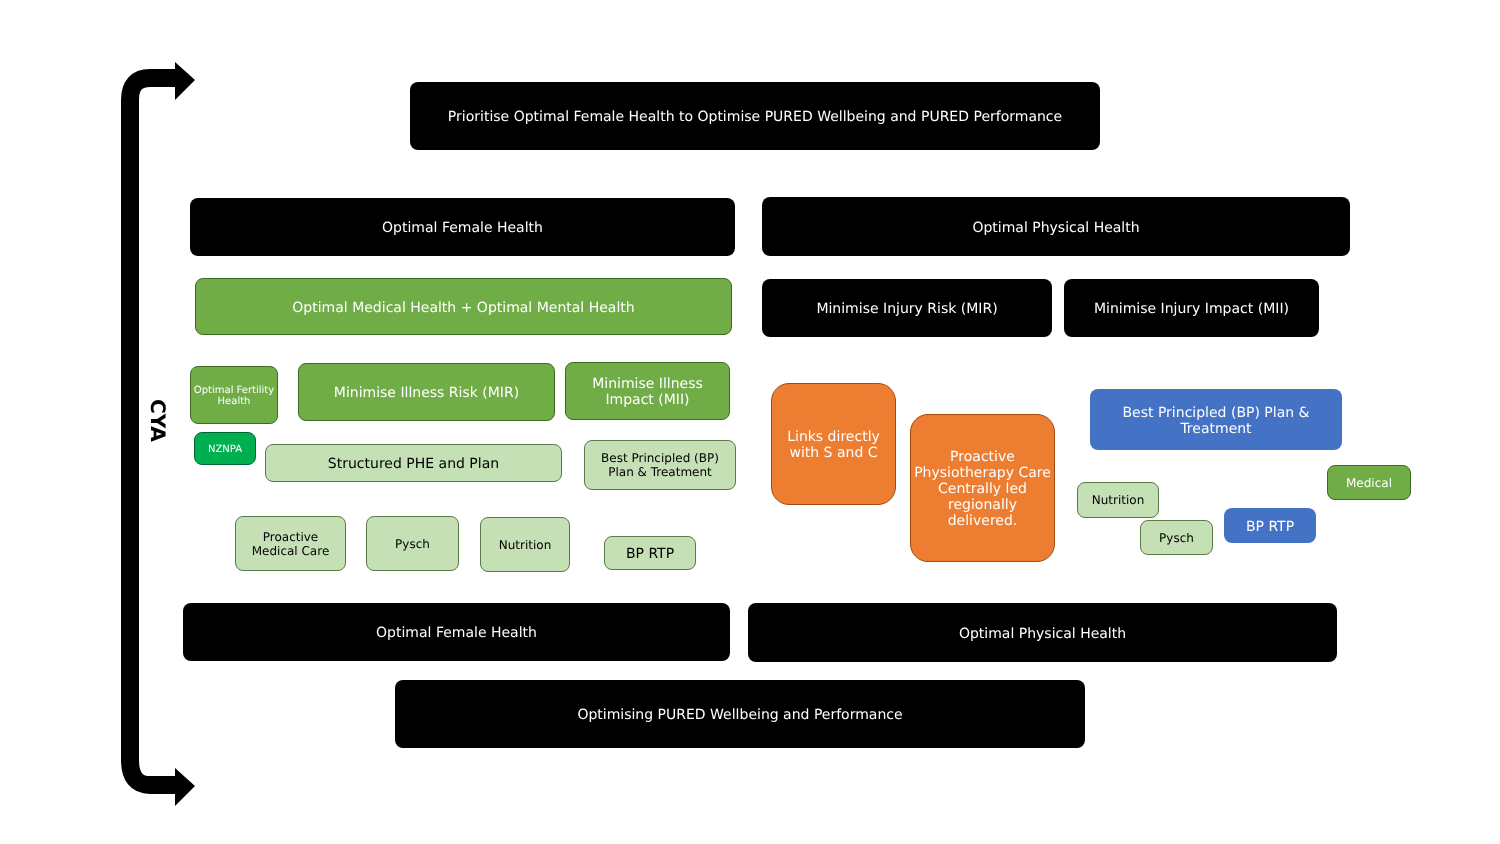CYA
Prioritise Optimal Female Health to Optimise PURED Wellbeing and PURED Performance
Optimal Female Health Optimal Physical Health
Optimal Medical Health + Optimal Mental Health Minimise Injury Risk (MIR) Minimise Injury Impact (MII)
Optimal Fertility Health
Minimise Illness Risk (MIR)
Minimise Illness Impact (MII)
NZNPA
Structured PHE and Plan
Best Principled (BP) Plan & Treatment
Links directly with S and C
Proactive Physiotherapy Care Centrally led regionally delivered.
Best Principled (BP) Plan & Treatment
Proactive Medical Care
Pysch Nutrition
BP RTP
Nutrition
Pysch
BP RTP
Medical
Optimal Female Health Optimal Physical Health
Optimising PURED Wellbeing and Performance